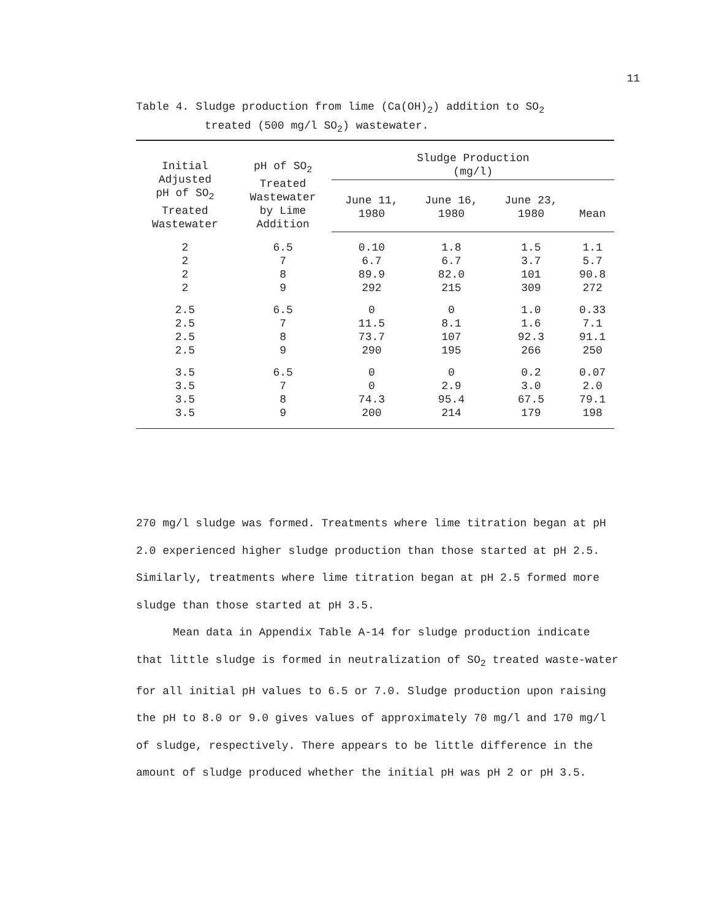11
Table 4. Sludge production from lime (Ca(OH)<sub>2</sub>) addition to SO<sub>2</sub>
treated (500 mg/l SO<sub>2</sub>) wastewater.
| Initial Adjusted pH of SO<sub>2</sub> Treated Wastewater | pH of SO<sub>2</sub> Treated Wastewater by Lime Addition | Sludge Production (mg/l) | | | |
| --- | --- | --- | --- | --- | --- |
| | | June 11, 1980 | June 16, 1980 | June 23, 1980 | Mean |
| 2 | 6.5 | 0.10 | 1.8 | 1.5 | 1.1 |
| 2 | 7 | 6.7 | 6.7 | 3.7 | 5.7 |
| 2 | 8 | 89.9 | 82.0 | 101 | 90.8 |
| 2 | 9 | 292 | 215 | 309 | 272 |
| 2.5 | 6.5 | 0 | 0 | 1.0 | 0.33 |
| 2.5 | 7 | 11.5 | 8.1 | 1.6 | 7.1 |
| 2.5 | 8 | 73.7 | 107 | 92.3 | 91.1 |
| 2.5 | 9 | 290 | 195 | 266 | 250 |
| 3.5 | 6.5 | 0 | 0 | 0.2 | 0.07 |
| 3.5 | 7 | 0 | 2.9 | 3.0 | 2.0 |
| 3.5 | 8 | 74.3 | 95.4 | 67.5 | 79.1 |
| 3.5 | 9 | 200 | 214 | 179 | 198 |
270 mg/l sludge was formed. Treatments where lime titration began at pH 2.0 experienced higher sludge production than those started at pH 2.5. Similarly, treatments where lime titration began at pH 2.5 formed more sludge than those started at pH 3.5.
Mean data in Appendix Table A-14 for sludge production indicate that little sludge is formed in neutralization of SO<sub>2</sub> treated waste-water for all initial pH values to 6.5 or 7.0. Sludge production upon raising the pH to 8.0 or 9.0 gives values of approximately 70 mg/l and 170 mg/l of sludge, respectively. There appears to be little difference in the amount of sludge produced whether the initial pH was pH 2 or pH 3.5.